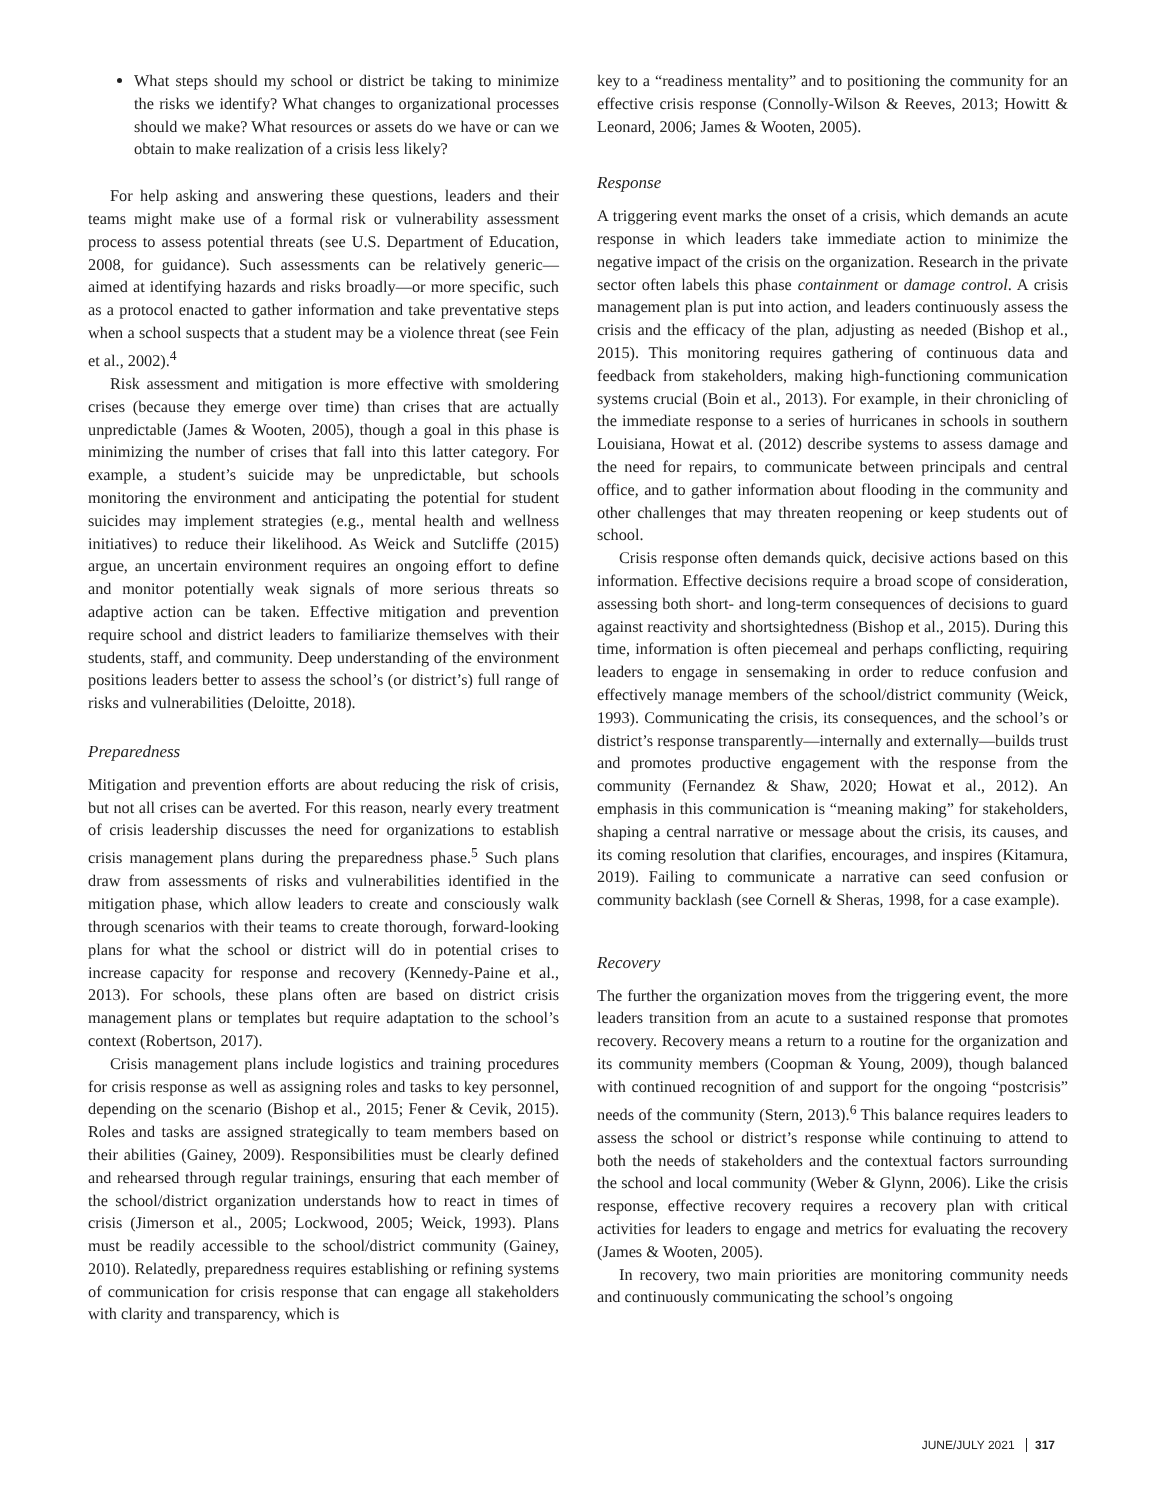What steps should my school or district be taking to minimize the risks we identify? What changes to organizational processes should we make? What resources or assets do we have or can we obtain to make realization of a crisis less likely?
For help asking and answering these questions, leaders and their teams might make use of a formal risk or vulnerability assessment process to assess potential threats (see U.S. Department of Education, 2008, for guidance). Such assessments can be relatively generic—aimed at identifying hazards and risks broadly—or more specific, such as a protocol enacted to gather information and take preventative steps when a school suspects that a student may be a violence threat (see Fein et al., 2002).<sup>4</sup>
Risk assessment and mitigation is more effective with smoldering crises (because they emerge over time) than crises that are actually unpredictable (James & Wooten, 2005), though a goal in this phase is minimizing the number of crises that fall into this latter category. For example, a student’s suicide may be unpredictable, but schools monitoring the environment and anticipating the potential for student suicides may implement strategies (e.g., mental health and wellness initiatives) to reduce their likelihood. As Weick and Sutcliffe (2015) argue, an uncertain environment requires an ongoing effort to define and monitor potentially weak signals of more serious threats so adaptive action can be taken. Effective mitigation and prevention require school and district leaders to familiarize themselves with their students, staff, and community. Deep understanding of the environment positions leaders better to assess the school’s (or district’s) full range of risks and vulnerabilities (Deloitte, 2018).
Preparedness
Mitigation and prevention efforts are about reducing the risk of crisis, but not all crises can be averted. For this reason, nearly every treatment of crisis leadership discusses the need for organizations to establish crisis management plans during the preparedness phase.<sup>5</sup> Such plans draw from assessments of risks and vulnerabilities identified in the mitigation phase, which allow leaders to create and consciously walk through scenarios with their teams to create thorough, forward-looking plans for what the school or district will do in potential crises to increase capacity for response and recovery (Kennedy-Paine et al., 2013). For schools, these plans often are based on district crisis management plans or templates but require adaptation to the school’s context (Robertson, 2017).
Crisis management plans include logistics and training procedures for crisis response as well as assigning roles and tasks to key personnel, depending on the scenario (Bishop et al., 2015; Fener & Cevik, 2015). Roles and tasks are assigned strategically to team members based on their abilities (Gainey, 2009). Responsibilities must be clearly defined and rehearsed through regular trainings, ensuring that each member of the school/district organization understands how to react in times of crisis (Jimerson et al., 2005; Lockwood, 2005; Weick, 1993). Plans must be readily accessible to the school/district community (Gainey, 2010). Relatedly, preparedness requires establishing or refining systems of communication for crisis response that can engage all stakeholders with clarity and transparency, which is
key to a “readiness mentality” and to positioning the community for an effective crisis response (Connolly-Wilson & Reeves, 2013; Howitt & Leonard, 2006; James & Wooten, 2005).
Response
A triggering event marks the onset of a crisis, which demands an acute response in which leaders take immediate action to minimize the negative impact of the crisis on the organization. Research in the private sector often labels this phase containment or damage control. A crisis management plan is put into action, and leaders continuously assess the crisis and the efficacy of the plan, adjusting as needed (Bishop et al., 2015). This monitoring requires gathering of continuous data and feedback from stakeholders, making high-functioning communication systems crucial (Boin et al., 2013). For example, in their chronicling of the immediate response to a series of hurricanes in schools in southern Louisiana, Howat et al. (2012) describe systems to assess damage and the need for repairs, to communicate between principals and central office, and to gather information about flooding in the community and other challenges that may threaten reopening or keep students out of school.
Crisis response often demands quick, decisive actions based on this information. Effective decisions require a broad scope of consideration, assessing both short- and long-term consequences of decisions to guard against reactivity and shortsightedness (Bishop et al., 2015). During this time, information is often piecemeal and perhaps conflicting, requiring leaders to engage in sensemaking in order to reduce confusion and effectively manage members of the school/district community (Weick, 1993). Communicating the crisis, its consequences, and the school’s or district’s response transparently—internally and externally—builds trust and promotes productive engagement with the response from the community (Fernandez & Shaw, 2020; Howat et al., 2012). An emphasis in this communication is “meaning making” for stakeholders, shaping a central narrative or message about the crisis, its causes, and its coming resolution that clarifies, encourages, and inspires (Kitamura, 2019). Failing to communicate a narrative can seed confusion or community backlash (see Cornell & Sheras, 1998, for a case example).
Recovery
The further the organization moves from the triggering event, the more leaders transition from an acute to a sustained response that promotes recovery. Recovery means a return to a routine for the organization and its community members (Coopman & Young, 2009), though balanced with continued recognition of and support for the ongoing “postcrisis” needs of the community (Stern, 2013).<sup>6</sup> This balance requires leaders to assess the school or district’s response while continuing to attend to both the needs of stakeholders and the contextual factors surrounding the school and local community (Weber & Glynn, 2006). Like the crisis response, effective recovery requires a recovery plan with critical activities for leaders to engage and metrics for evaluating the recovery (James & Wooten, 2005).
In recovery, two main priorities are monitoring community needs and continuously communicating the school’s ongoing
JUNE/JULY 2021 317